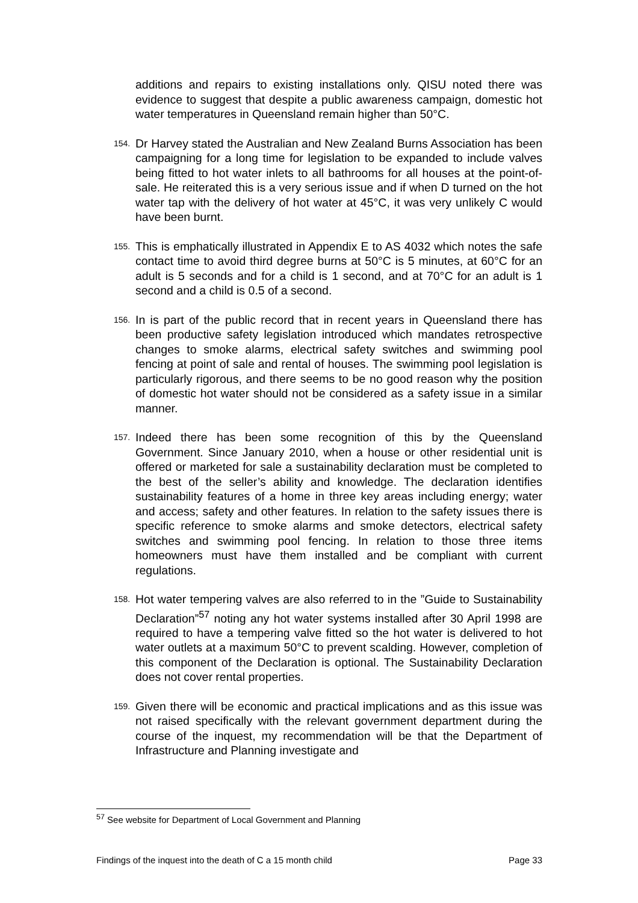additions and repairs to existing installations only. QISU noted there was evidence to suggest that despite a public awareness campaign, domestic hot water temperatures in Queensland remain higher than 50°C.
154. Dr Harvey stated the Australian and New Zealand Burns Association has been campaigning for a long time for legislation to be expanded to include valves being fitted to hot water inlets to all bathrooms for all houses at the point-of-sale. He reiterated this is a very serious issue and if when D turned on the hot water tap with the delivery of hot water at 45°C, it was very unlikely C would have been burnt.
155. This is emphatically illustrated in Appendix E to AS 4032 which notes the safe contact time to avoid third degree burns at 50°C is 5 minutes, at 60°C for an adult is 5 seconds and for a child is 1 second, and at 70°C for an adult is 1 second and a child is 0.5 of a second.
156. In is part of the public record that in recent years in Queensland there has been productive safety legislation introduced which mandates retrospective changes to smoke alarms, electrical safety switches and swimming pool fencing at point of sale and rental of houses. The swimming pool legislation is particularly rigorous, and there seems to be no good reason why the position of domestic hot water should not be considered as a safety issue in a similar manner.
157. Indeed there has been some recognition of this by the Queensland Government. Since January 2010, when a house or other residential unit is offered or marketed for sale a sustainability declaration must be completed to the best of the seller’s ability and knowledge. The declaration identifies sustainability features of a home in three key areas including energy; water and access; safety and other features. In relation to the safety issues there is specific reference to smoke alarms and smoke detectors, electrical safety switches and swimming pool fencing. In relation to those three items homeowners must have them installed and be compliant with current regulations.
158. Hot water tempering valves are also referred to in the ”Guide to Sustainability Declaration”<sup>57</sup> noting any hot water systems installed after 30 April 1998 are required to have a tempering valve fitted so the hot water is delivered to hot water outlets at a maximum 50°C to prevent scalding. However, completion of this component of the Declaration is optional. The Sustainability Declaration does not cover rental properties.
159. Given there will be economic and practical implications and as this issue was not raised specifically with the relevant government department during the course of the inquest, my recommendation will be that the Department of Infrastructure and Planning investigate and
<sup>57</sup> See website for Department of Local Government and Planning
Findings of the inquest into the death of C a 15 month child Page 33